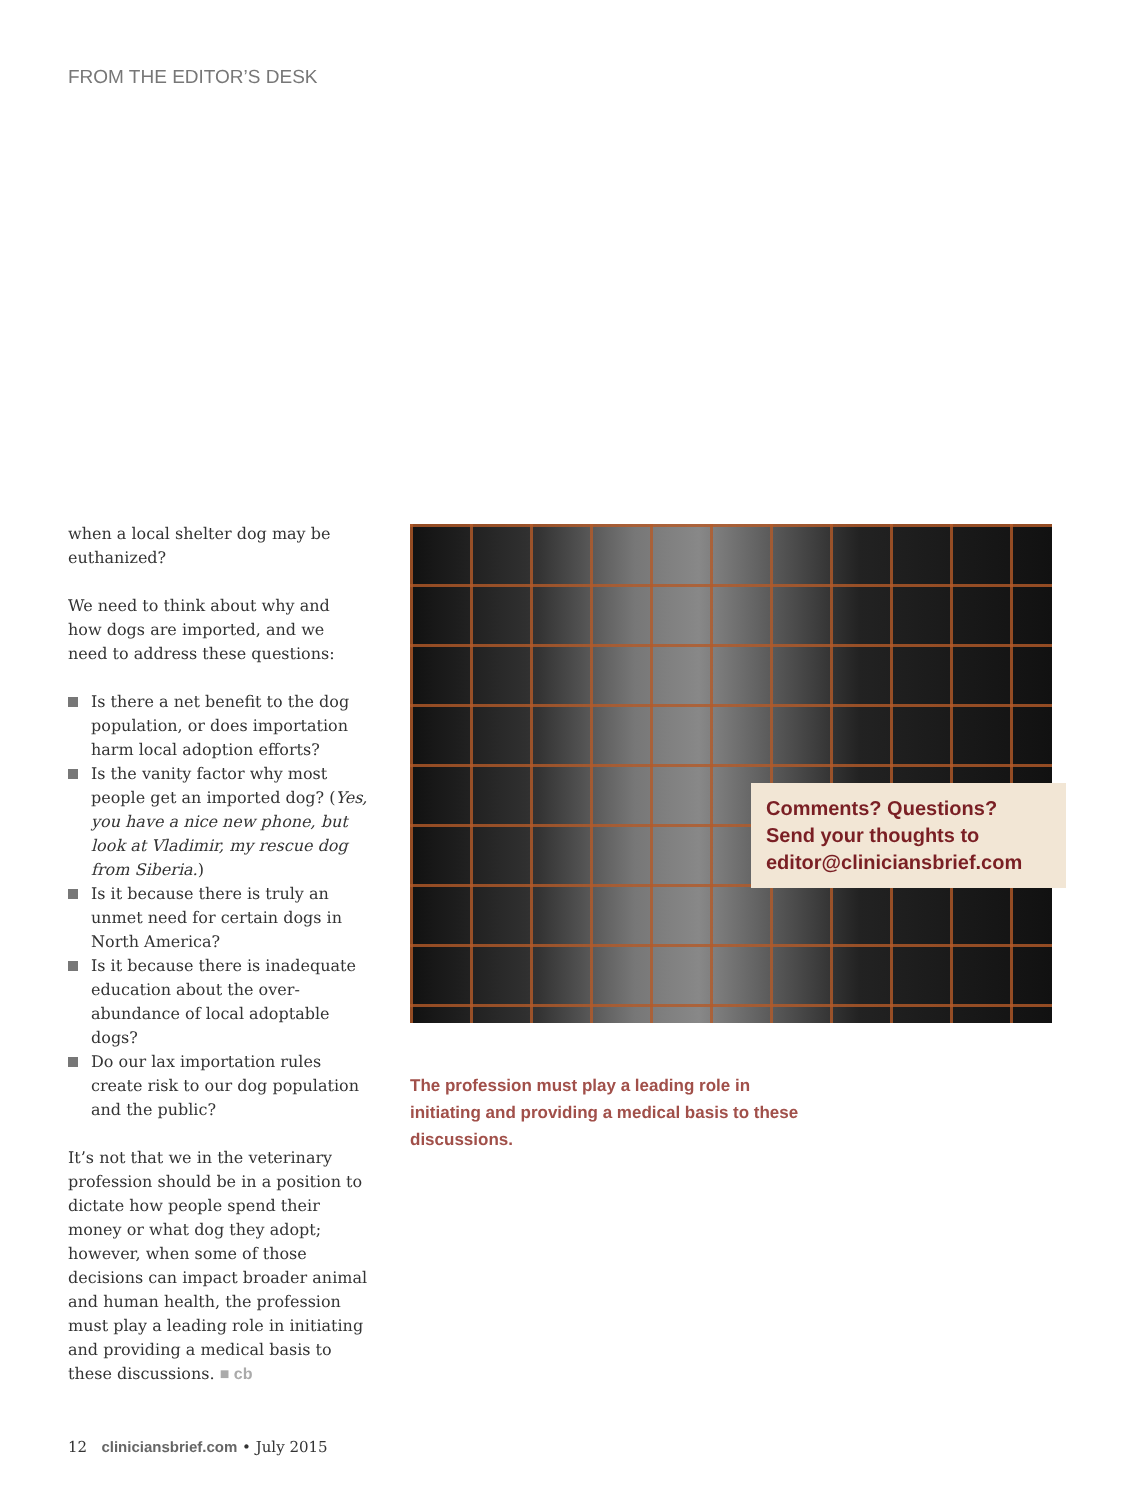FROM THE EDITOR’S DESK
when a local shelter dog may be euthanized?
We need to think about why and how dogs are imported, and we need to address these questions:
Is there a net benefit to the dog population, or does importation harm local adoption efforts?
Is the vanity factor why most people get an imported dog? (Yes, you have a nice new phone, but look at Vladimir, my rescue dog from Siberia.)
Is it because there is truly an unmet need for certain dogs in North America?
Is it because there is inadequate education about the over-abundance of local adoptable dogs?
Do our lax importation rules create risk to our dog population and the public?
It’s not that we in the veterinary profession should be in a position to dictate how people spend their money or what dog they adopt; however, when some of those decisions can impact broader animal and human health, the profession must play a leading role in initiating and providing a medical basis to these discussions. ■ cb
Comments? Questions?
Send your thoughts to
editor@cliniciansbrief.com
The profession must play a leading role in initiating and providing a medical basis to these discussions.
12 cliniciansbrief.com • July 2015